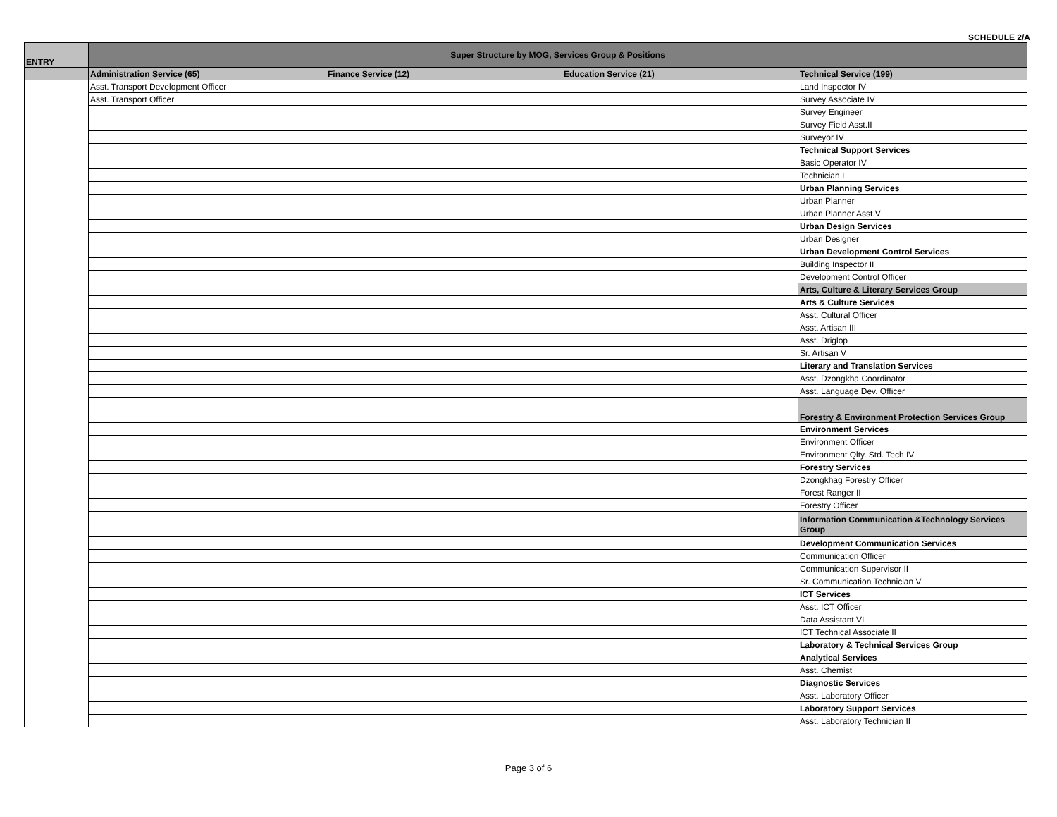SCHEDULE 2/A
| ENTRY | Super Structure by MOG, Services Group & Positions | | | |
| --- | --- | --- | --- | --- |
| | Administration Service (65) | Finance Service (12) | Education Service (21) | Technical Service (199) |
| | Asst. Transport Development Officer | | | Land Inspector IV |
| | Asst. Transport Officer | | | Survey Associate IV |
| | | | | Survey Engineer |
| | | | | Survey Field Asst.II |
| | | | | Surveyor IV |
| | | | | Technical Support Services |
| | | | | Basic Operator IV |
| | | | | Technician I |
| | | | | Urban Planning Services |
| | | | | Urban Planner |
| | | | | Urban Planner Asst.V |
| | | | | Urban Design Services |
| | | | | Urban Designer |
| | | | | Urban Development Control Services |
| | | | | Building Inspector II |
| | | | | Development Control Officer |
| | | | | Arts, Culture & Literary Services Group |
| | | | | Arts & Culture Services |
| | | | | Asst. Cultural Officer |
| | | | | Asst. Artisan III |
| | | | | Asst. Driglop |
| | | | | Sr. Artisan V |
| | | | | Literary and Translation Services |
| | | | | Asst. Dzongkha Coordinator |
| | | | | Asst. Language Dev. Officer |
| | | | | Forestry & Environment Protection Services Group |
| | | | | Environment Services |
| | | | | Environment Officer |
| | | | | Environment Qlty. Std. Tech IV |
| | | | | Forestry Services |
| | | | | Dzongkhag Forestry Officer |
| | | | | Forest Ranger II |
| | | | | Forestry Officer |
| | | | | Information Communication &Technology Services Group |
| | | | | Development Communication Services |
| | | | | Communication Officer |
| | | | | Communication Supervisor II |
| | | | | Sr. Communication Technician V |
| | | | | ICT Services |
| | | | | Asst. ICT Officer |
| | | | | Data Assistant VI |
| | | | | ICT Technical Associate II |
| | | | | Laboratory & Technical Services Group |
| | | | | Analytical Services |
| | | | | Asst. Chemist |
| | | | | Diagnostic Services |
| | | | | Asst. Laboratory Officer |
| | | | | Laboratory Support Services |
| | | | | Asst. Laboratory Technician II |
Page 3 of 6